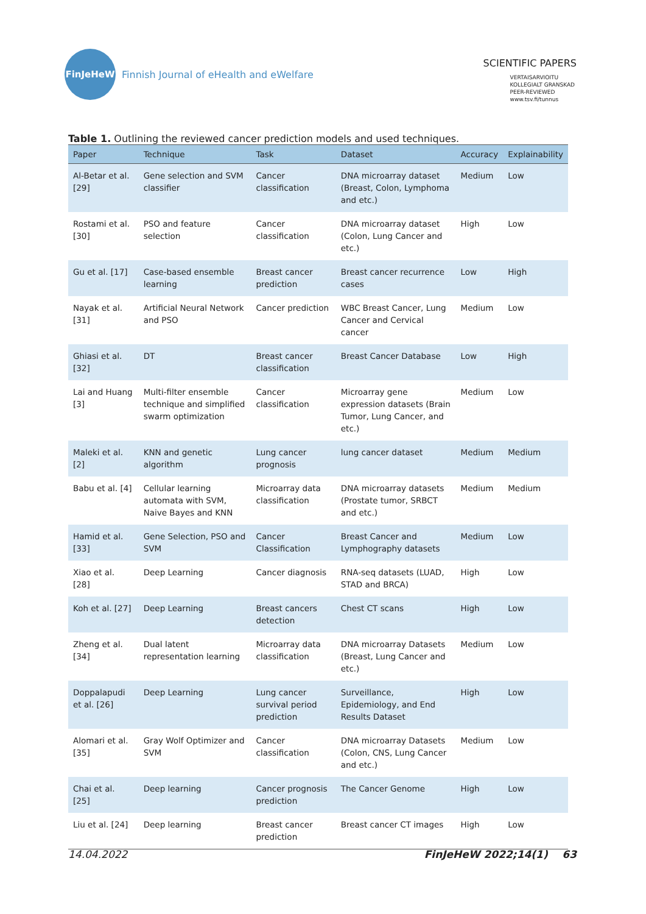FinJeHeW
Finnish Journal of eHealth and eWelfare
SCIENTIFIC PAPERS
VERTAISARVIOITU
KOLLEGIALT GRANSKAD
PEER-REVIEWED
www.tsv.fi/tunnus
Table 1. Outlining the reviewed cancer prediction models and used techniques.
| Paper | Technique | Task | Dataset | Accuracy | Explainability |
| --- | --- | --- | --- | --- | --- |
| Al-Betar et al. [29] | Gene selection and SVM classifier | Cancer classification | DNA microarray dataset (Breast, Colon, Lymphoma and etc.) | Medium | Low |
| Rostami et al. [30] | PSO and feature selection | Cancer classification | DNA microarray dataset (Colon, Lung Cancer and etc.) | High | Low |
| Gu et al. [17] | Case-based ensemble learning | Breast cancer prediction | Breast cancer recurrence cases | Low | High |
| Nayak et al. [31] | Artificial Neural Network and PSO | Cancer prediction | WBC Breast Cancer, Lung Cancer and Cervical cancer | Medium | Low |
| Ghiasi et al. [32] | DT | Breast cancer classification | Breast Cancer Database | Low | High |
| Lai and Huang [3] | Multi-filter ensemble technique and simplified swarm optimization | Cancer classification | Microarray gene expression datasets (Brain Tumor, Lung Cancer, and etc.) | Medium | Low |
| Maleki et al. [2] | KNN and genetic algorithm | Lung cancer prognosis | lung cancer dataset | Medium | Medium |
| Babu et al. [4] | Cellular learning automata with SVM, Naive Bayes and KNN | Microarray data classification | DNA microarray datasets (Prostate tumor, SRBCT and etc.) | Medium | Medium |
| Hamid et al. [33] | Gene Selection, PSO and SVM | Cancer Classification | Breast Cancer and Lymphography datasets | Medium | Low |
| Xiao et al. [28] | Deep Learning | Cancer diagnosis | RNA-seq datasets (LUAD, STAD and BRCA) | High | Low |
| Koh et al. [27] | Deep Learning | Breast cancers detection | Chest CT scans | High | Low |
| Zheng et al. [34] | Dual latent representation learning | Microarray data classification | DNA microarray Datasets (Breast, Lung Cancer and etc.) | Medium | Low |
| Doppalapudi et al. [26] | Deep Learning | Lung cancer survival period prediction | Surveillance, Epidemiology, and End Results Dataset | High | Low |
| Alomari et al. [35] | Gray Wolf Optimizer and SVM | Cancer classification | DNA microarray Datasets (Colon, CNS, Lung Cancer and etc.) | Medium | Low |
| Chai et al. [25] | Deep learning | Cancer prognosis prediction | The Cancer Genome | High | Low |
| Liu et al. [24] | Deep learning | Breast cancer prediction | Breast cancer CT images | High | Low |
14.04.2022 FinJeHeW 2022;14(1) 63